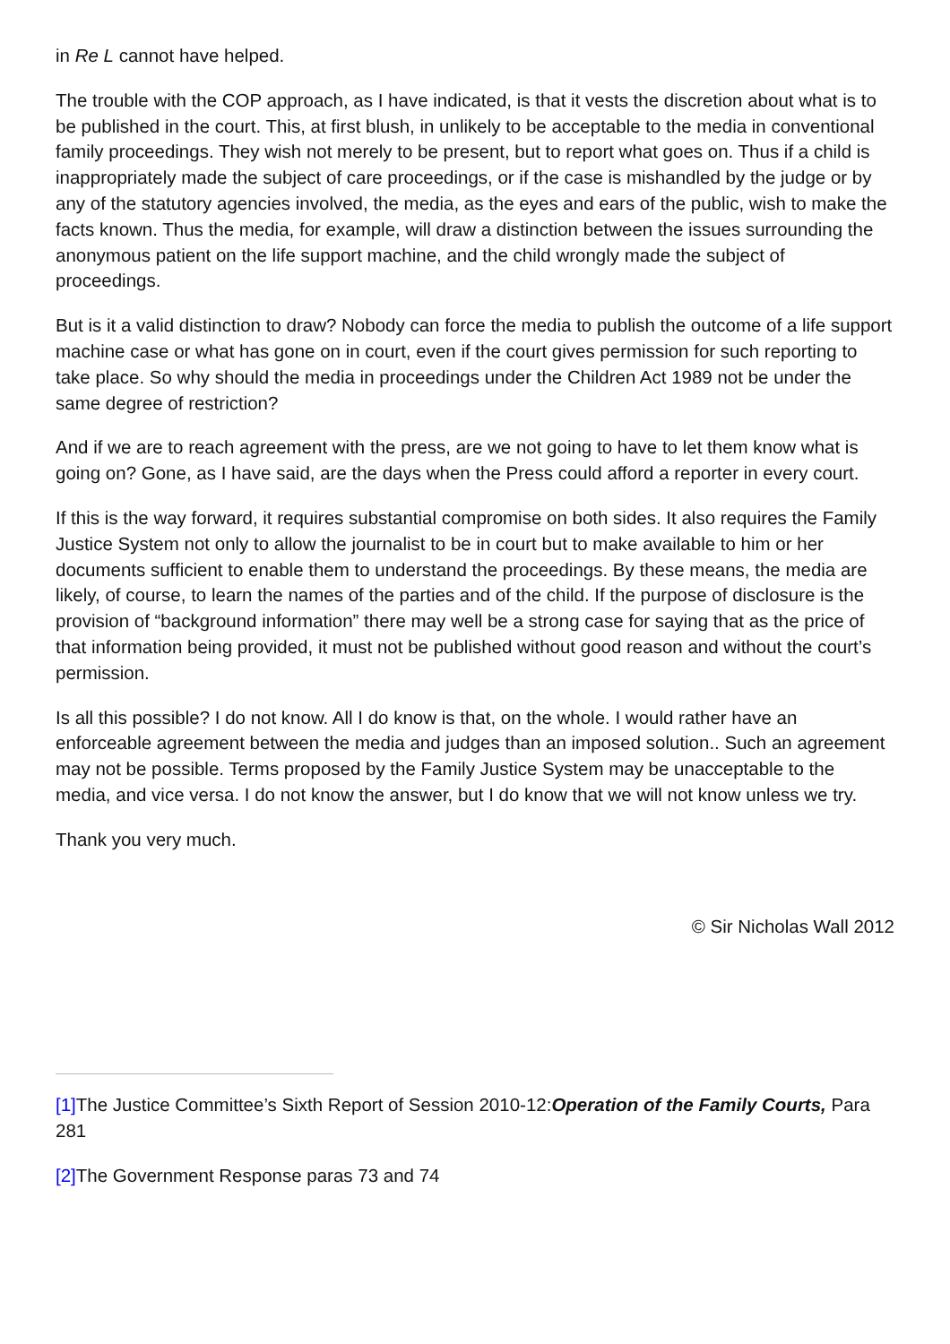in Re L cannot have helped.
The trouble with the COP approach, as I have indicated, is that it vests the discretion about what is to be published in the court. This, at first blush, in unlikely to be acceptable to the media in conventional family proceedings. They wish not merely to be present, but to report what goes on. Thus if a child is inappropriately made the subject of care proceedings, or if the case is mishandled by the judge or by any of the statutory agencies involved, the media, as the eyes and ears of the public, wish to make the facts known. Thus the media, for example, will draw a distinction between the issues surrounding the anonymous patient on the life support machine, and the child wrongly made the subject of proceedings.
But is it a valid distinction to draw? Nobody can force the media to publish the outcome of a life support machine case or what has gone on in court, even if the court gives permission for such reporting to take place. So why should the media in proceedings under the Children Act 1989 not be under the same degree of restriction?
And if we are to reach agreement with the press, are we not going to have to let them know what is going on? Gone, as I have said, are the days when the Press could afford a reporter in every court.
If this is the way forward, it requires substantial compromise on both sides. It also requires the Family Justice System not only to allow the journalist to be in court but to make available to him or her documents sufficient to enable them to understand the proceedings. By these means, the media are likely, of course, to learn the names of the parties and of the child. If the purpose of disclosure is the provision of “background information” there may well be a strong case for saying that as the price of that information being provided, it must not be published without good reason and without the court’s permission.
Is all this possible? I do not know. All I do know is that, on the whole. I would rather have an enforceable agreement between the media and judges than an imposed solution.. Such an agreement may not be possible. Terms proposed by the Family Justice System may be unacceptable to the media, and vice versa. I do not know the answer, but I do know that we will not know unless we try.
Thank you very much.
© Sir Nicholas Wall 2012
[1] The Justice Committee’s Sixth Report of Session 2010-12:Operation of the Family Courts, Para 281
[2] The Government Response paras 73 and 74